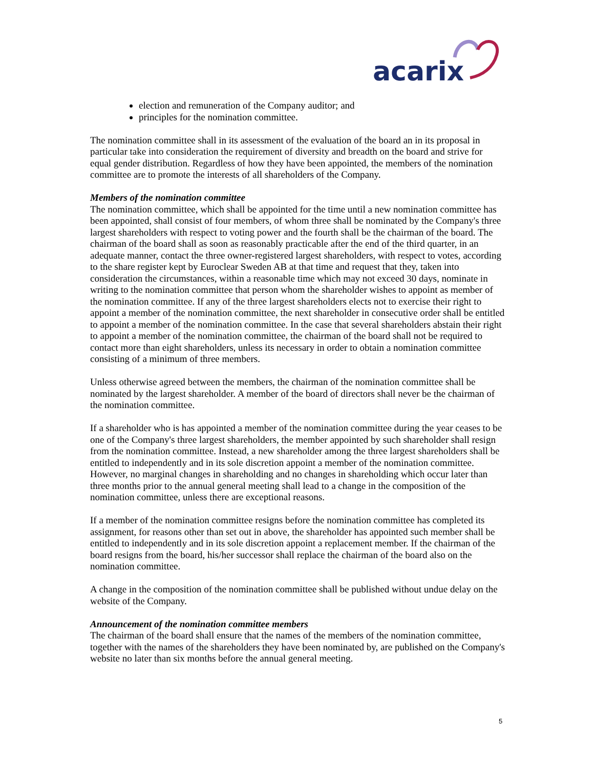acarix
election and remuneration of the Company auditor; and
principles for the nomination committee.
The nomination committee shall in its assessment of the evaluation of the board an in its proposal in particular take into consideration the requirement of diversity and breadth on the board and strive for equal gender distribution. Regardless of how they have been appointed, the members of the nomination committee are to promote the interests of all shareholders of the Company.
Members of the nomination committee
The nomination committee, which shall be appointed for the time until a new nomination committee has been appointed, shall consist of four members, of whom three shall be nominated by the Company's three largest shareholders with respect to voting power and the fourth shall be the chairman of the board. The chairman of the board shall as soon as reasonably practicable after the end of the third quarter, in an adequate manner, contact the three owner-registered largest shareholders, with respect to votes, according to the share register kept by Euroclear Sweden AB at that time and request that they, taken into consideration the circumstances, within a reasonable time which may not exceed 30 days, nominate in writing to the nomination committee that person whom the shareholder wishes to appoint as member of the nomination committee. If any of the three largest shareholders elects not to exercise their right to appoint a member of the nomination committee, the next shareholder in consecutive order shall be entitled to appoint a member of the nomination committee. In the case that several shareholders abstain their right to appoint a member of the nomination committee, the chairman of the board shall not be required to contact more than eight shareholders, unless its necessary in order to obtain a nomination committee consisting of a minimum of three members.
Unless otherwise agreed between the members, the chairman of the nomination committee shall be nominated by the largest shareholder. A member of the board of directors shall never be the chairman of the nomination committee.
If a shareholder who is has appointed a member of the nomination committee during the year ceases to be one of the Company's three largest shareholders, the member appointed by such shareholder shall resign from the nomination committee. Instead, a new shareholder among the three largest shareholders shall be entitled to independently and in its sole discretion appoint a member of the nomination committee. However, no marginal changes in shareholding and no changes in shareholding which occur later than three months prior to the annual general meeting shall lead to a change in the composition of the nomination committee, unless there are exceptional reasons.
If a member of the nomination committee resigns before the nomination committee has completed its assignment, for reasons other than set out in above, the shareholder has appointed such member shall be entitled to independently and in its sole discretion appoint a replacement member. If the chairman of the board resigns from the board, his/her successor shall replace the chairman of the board also on the nomination committee.
A change in the composition of the nomination committee shall be published without undue delay on the website of the Company.
Announcement of the nomination committee members
The chairman of the board shall ensure that the names of the members of the nomination committee, together with the names of the shareholders they have been nominated by, are published on the Company's website no later than six months before the annual general meeting.
5